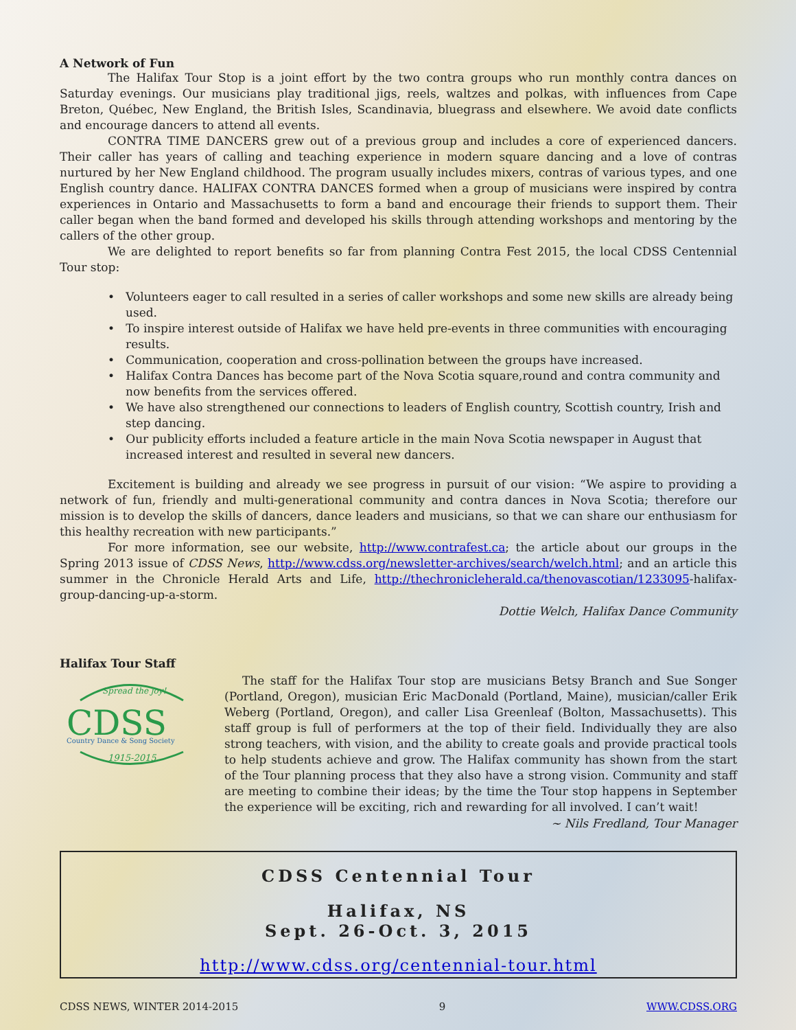A Network of Fun
The Halifax Tour Stop is a joint effort by the two contra groups who run monthly contra dances on Saturday evenings. Our musicians play traditional jigs, reels, waltzes and polkas, with influences from Cape Breton, Québec, New England, the British Isles, Scandinavia, bluegrass and elsewhere. We avoid date conflicts and encourage dancers to attend all events.
CONTRA TIME DANCERS grew out of a previous group and includes a core of experienced dancers. Their caller has years of calling and teaching experience in modern square dancing and a love of contras nurtured by her New England childhood. The program usually includes mixers, contras of various types, and one English country dance. HALIFAX CONTRA DANCES formed when a group of musicians were inspired by contra experiences in Ontario and Massachusetts to form a band and encourage their friends to support them. Their caller began when the band formed and developed his skills through attending workshops and mentoring by the callers of the other group.
We are delighted to report benefits so far from planning Contra Fest 2015, the local CDSS Centennial Tour stop:
• Volunteers eager to call resulted in a series of caller workshops and some new skills are already being used.
• To inspire interest outside of Halifax we have held pre-events in three communities with encouraging results.
• Communication, cooperation and cross-pollination between the groups have increased.
• Halifax Contra Dances has become part of the Nova Scotia square,round and contra community and now benefits from the services offered.
• We have also strengthened our connections to leaders of English country, Scottish country, Irish and step dancing.
• Our publicity efforts included a feature article in the main Nova Scotia newspaper in August that increased interest and resulted in several new dancers.
Excitement is building and already we see progress in pursuit of our vision: “We aspire to providing a network of fun, friendly and multi-generational community and contra dances in Nova Scotia; therefore our mission is to develop the skills of dancers, dance leaders and musicians, so that we can share our enthusiasm for this healthy recreation with new participants.”
For more information, see our website, http://www.contrafest.ca; the article about our groups in the Spring 2013 issue of CDSS News, http://www.cdss.org/newsletter-archives/search/welch.html; and an article this summer in the Chronicle Herald Arts and Life, http://thechronicleherald.ca/thenovascotian/1233095-halifax-group-dancing-up-a-storm.
Dottie Welch, Halifax Dance Community
Halifax Tour Staff
Spread the joy!
CDSS
Country Dance & Song Society
1915-2015
The staff for the Halifax Tour stop are musicians Betsy Branch and Sue Songer (Portland, Oregon), musician Eric MacDonald (Portland, Maine), musician/caller Erik Weberg (Portland, Oregon), and caller Lisa Greenleaf (Bolton, Massachusetts). This staff group is full of performers at the top of their field. Individually they are also strong teachers, with vision, and the ability to create goals and provide practical tools to help students achieve and grow. The Halifax community has shown from the start of the Tour planning process that they also have a strong vision. Community and staff are meeting to combine their ideas; by the time the Tour stop happens in September the experience will be exciting, rich and rewarding for all involved. I can’t wait!
~ Nils Fredland, Tour Manager
CDSS Centennial Tour
Halifax, NS
Sept. 26-Oct. 3, 2015
http://www.cdss.org/centennial-tour.html
CDSS NEWS, WINTER 2014-2015 9 WWW.CDSS.ORG